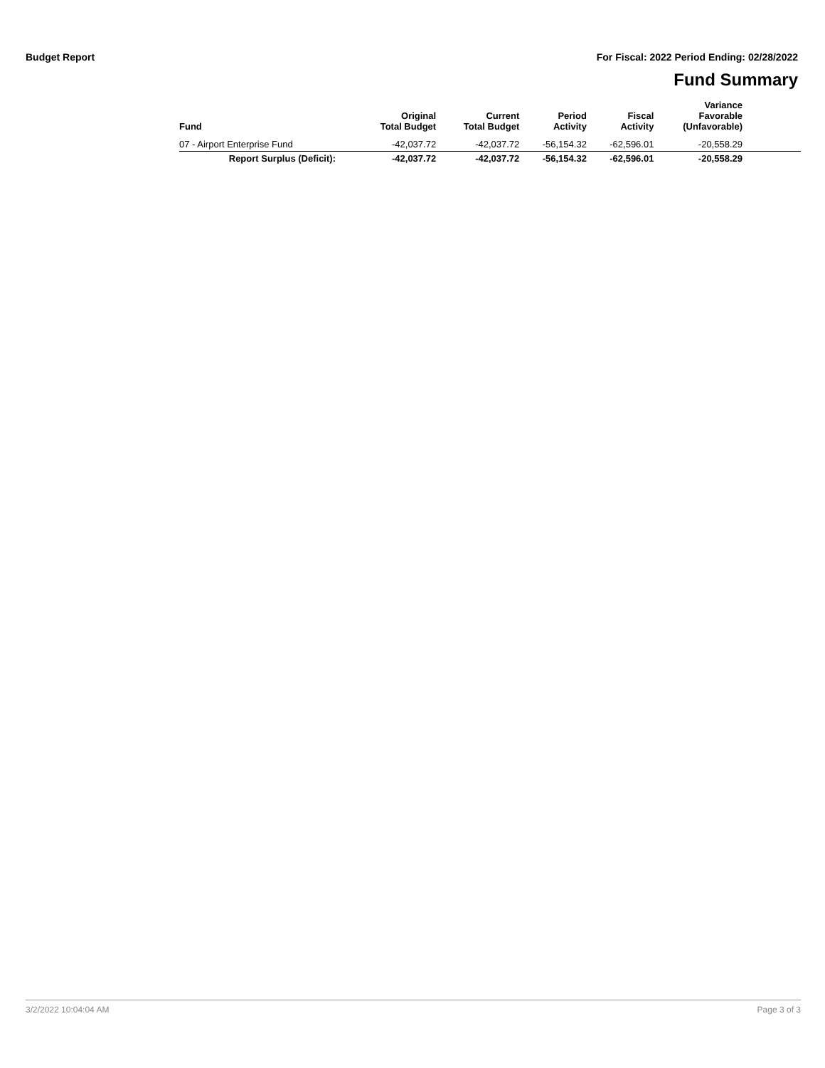Budget Report For Fiscal: 2022 Period Ending: 02/28/2022
Fund Summary
| Fund | Original Total Budget | Current Total Budget | Period Activity | Fiscal Activity | Variance Favorable (Unfavorable) | |
| --- | --- | --- | --- | --- | --- | --- |
| 07 - Airport Enterprise Fund | -42,037.72 | -42,037.72 | -56,154.32 | -62,596.01 | -20,558.29 | |
| Report Surplus (Deficit): | -42,037.72 | -42,037.72 | -56,154.32 | -62,596.01 | -20,558.29 | |
3/2/2022 10:04:04 AM Page 3 of 3